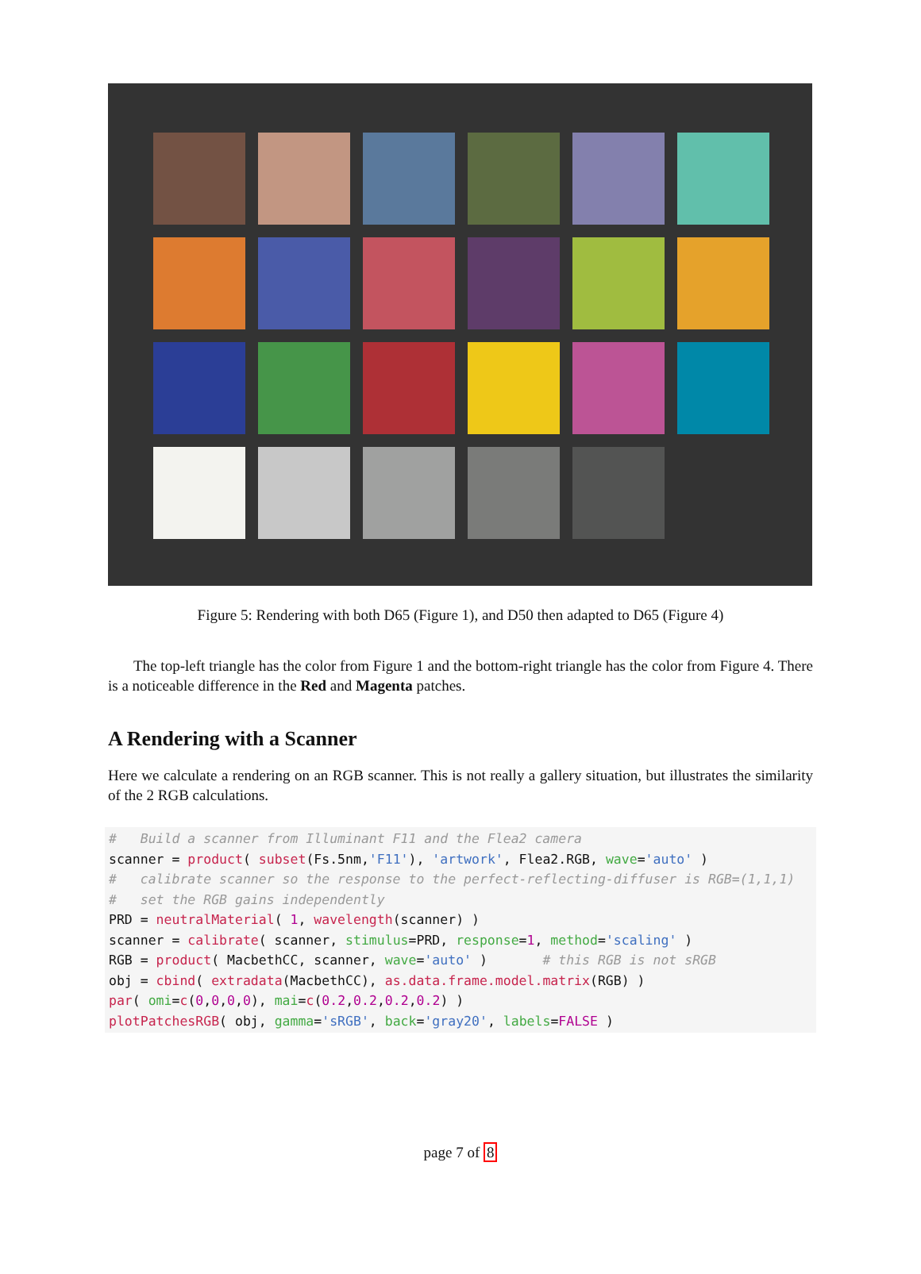Figure 5: Rendering with both D65 (Figure 1), and D50 then adapted to D65 (Figure 4)
The top-left triangle has the color from Figure 1 and the bottom-right triangle has the color from Figure 4. There is a noticeable difference in the Red and Magenta patches.
A Rendering with a Scanner
Here we calculate a rendering on an RGB scanner. This is not really a gallery situation, but illustrates the similarity of the 2 RGB calculations.
#   Build a scanner from Illuminant F11 and the Flea2 camera
scanner = product( subset(Fs.5nm,'F11'), 'artwork', Flea2.RGB, wave='auto' )
#   calibrate scanner so the response to the perfect-reflecting-diffuser is RGB=(1,1,1)
#   set the RGB gains independently
PRD = neutralMaterial( 1, wavelength(scanner) )
scanner = calibrate( scanner, stimulus=PRD, response=1, method='scaling' )
RGB = product( MacbethCC, scanner, wave='auto' )       # this RGB is not sRGB
obj = cbind( extradata(MacbethCC), as.data.frame.model.matrix(RGB) )
par( omi=c(0,0,0,0), mai=c(0.2,0.2,0.2,0.2) )
plotPatchesRGB( obj, gamma='sRGB', back='gray20', labels=FALSE )
page 7 of 8